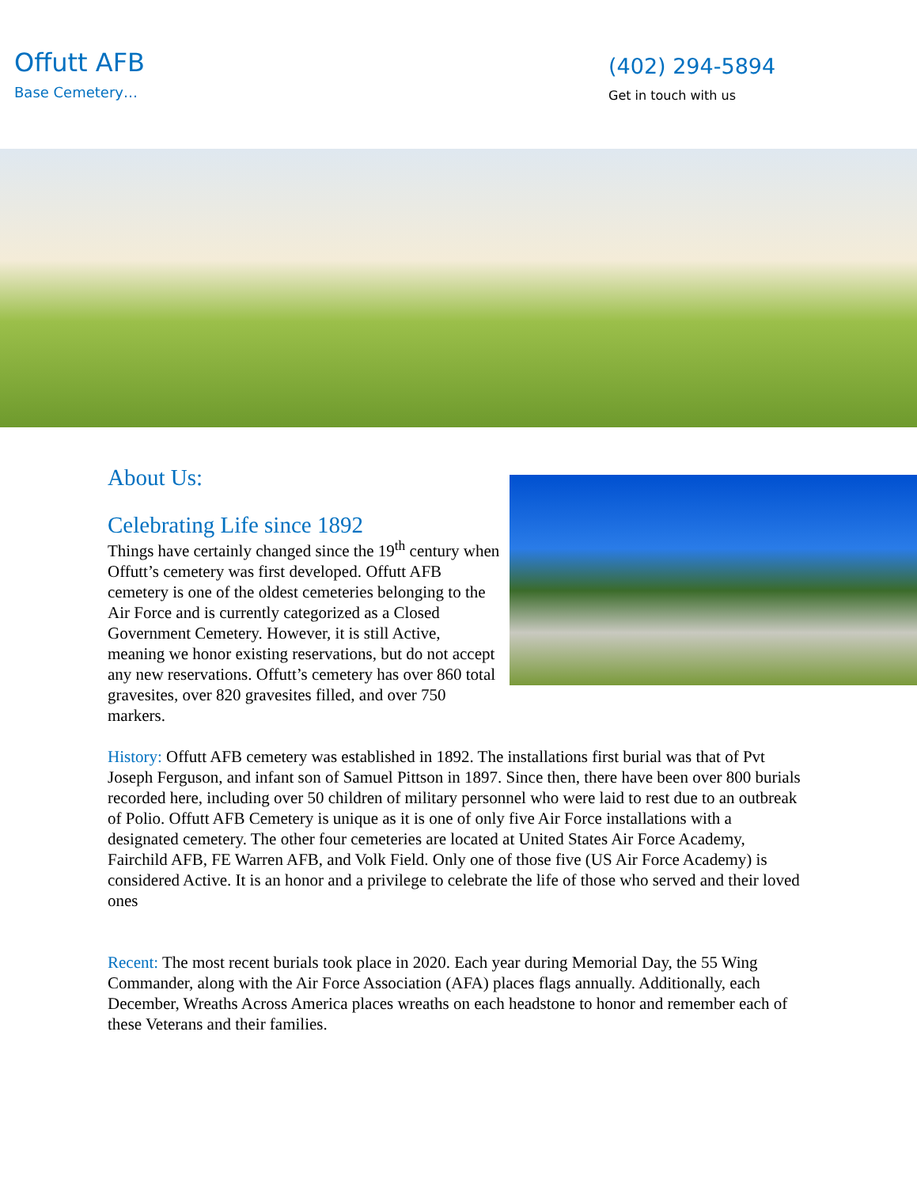Offutt AFB
Base Cemetery…
(402) 294-5894
Get in touch with us
About Us:
Celebrating Life since 1892
Things have certainly changed since the 19<sup>th</sup> century when Offutt’s cemetery was first developed. Offutt AFB cemetery is one of the oldest cemeteries belonging to the Air Force and is currently categorized as a Closed Government Cemetery. However, it is still Active, meaning we honor existing reservations, but do not accept any new reservations. Offutt’s cemetery has over 860 total gravesites, over 820 gravesites filled, and over 750 markers.
History: Offutt AFB cemetery was established in 1892. The installations first burial was that of Pvt Joseph Ferguson, and infant son of Samuel Pittson in 1897. Since then, there have been over 800 burials recorded here, including over 50 children of military personnel who were laid to rest due to an outbreak of Polio. Offutt AFB Cemetery is unique as it is one of only five Air Force installations with a designated cemetery. The other four cemeteries are located at United States Air Force Academy, Fairchild AFB, FE Warren AFB, and Volk Field. Only one of those five (US Air Force Academy) is considered Active. It is an honor and a privilege to celebrate the life of those who served and their loved ones
Recent: The most recent burials took place in 2020. Each year during Memorial Day, the 55 Wing Commander, along with the Air Force Association (AFA) places flags annually. Additionally, each December, Wreaths Across America places wreaths on each headstone to honor and remember each of these Veterans and their families.